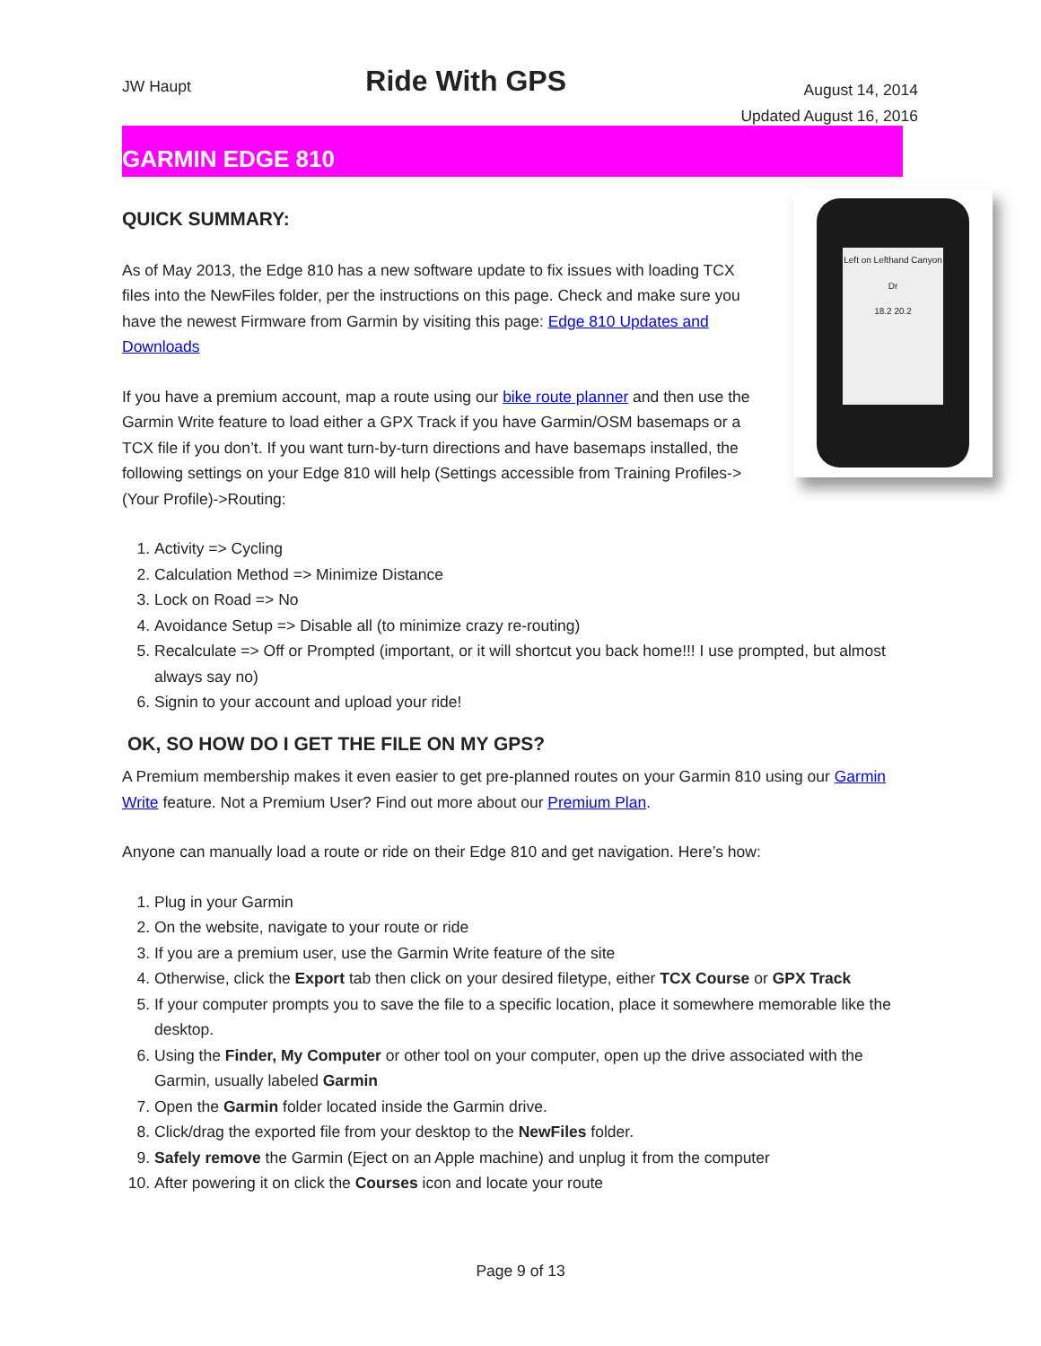JW Haupt
Ride With GPS
August 14, 2014
Updated August 16, 2016
GARMIN EDGE 810
Left on Lefthand Canyon Dr
18.2 20.2
QUICK SUMMARY:
As of May 2013, the Edge 810 has a new software update to fix issues with loading TCX files into the NewFiles folder, per the instructions on this page. Check and make sure you have the newest Firmware from Garmin by visiting this page: Edge 810 Updates and Downloads
If you have a premium account, map a route using our bike route planner and then use the Garmin Write feature to load either a GPX Track if you have Garmin/OSM basemaps or a TCX file if you don’t. If you want turn-by-turn directions and have basemaps installed, the following settings on your Edge 810 will help (Settings accessible from Training Profiles->(Your Profile)->Routing:
1. Activity => Cycling
2. Calculation Method => Minimize Distance
3. Lock on Road => No
4. Avoidance Setup => Disable all (to minimize crazy re-routing)
5. Recalculate => Off or Prompted (important, or it will shortcut you back home!!! I use prompted, but almost always say no)
6. Signin to your account and upload your ride!
OK, SO HOW DO I GET THE FILE ON MY GPS?
A Premium membership makes it even easier to get pre-planned routes on your Garmin 810 using our Garmin Write feature. Not a Premium User? Find out more about our Premium Plan.
Anyone can manually load a route or ride on their Edge 810 and get navigation. Here’s how:
1. Plug in your Garmin
2. On the website, navigate to your route or ride
3. If you are a premium user, use the Garmin Write feature of the site
4. Otherwise, click the Export tab then click on your desired filetype, either TCX Course or GPX Track
5. If your computer prompts you to save the file to a specific location, place it somewhere memorable like the desktop.
6. Using the Finder, My Computer or other tool on your computer, open up the drive associated with the Garmin, usually labeled Garmin
7. Open the Garmin folder located inside the Garmin drive.
8. Click/drag the exported file from your desktop to the NewFiles folder.
9. Safely remove the Garmin (Eject on an Apple machine) and unplug it from the computer
10. After powering it on click the Courses icon and locate your route
Page 9 of 13